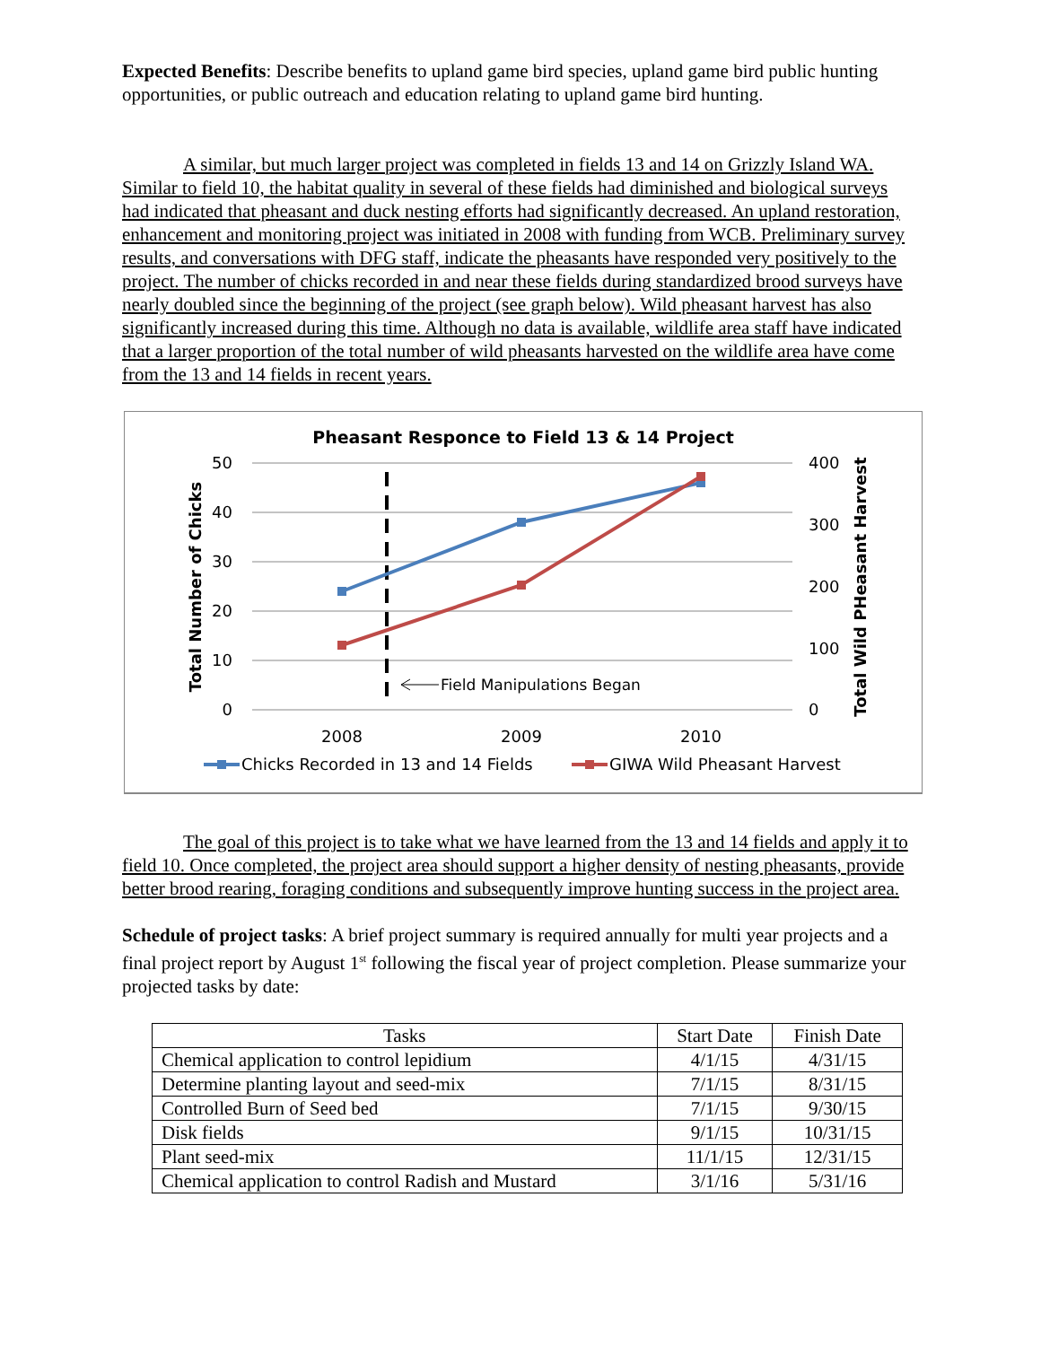Expected Benefits: Describe benefits to upland game bird species, upland game bird public hunting opportunities, or public outreach and education relating to upland game bird hunting.
A similar, but much larger project was completed in fields 13 and 14 on Grizzly Island WA. Similar to field 10, the habitat quality in several of these fields had diminished and biological surveys had indicated that pheasant and duck nesting efforts had significantly decreased. An upland restoration, enhancement and monitoring project was initiated in 2008 with funding from WCB. Preliminary survey results, and conversations with DFG staff, indicate the pheasants have responded very positively to the project. The number of chicks recorded in and near these fields during standardized brood surveys have nearly doubled since the beginning of the project (see graph below). Wild pheasant harvest has also significantly increased during this time. Although no data is available, wildlife area staff have indicated that a larger proportion of the total number of wild pheasants harvested on the wildlife area have come from the 13 and 14 fields in recent years.
Pheasant Responce to Field 13 & 14 Project
50
40
30
20
10
0
400
300
200
100
0
2008
2009
2010
Total Number of Chicks
Total Wild PHeasant Harvest
Field Manipulations Began
Chicks Recorded in 13 and 14 Fields
GIWA Wild Pheasant Harvest
The goal of this project is to take what we have learned from the 13 and 14 fields and apply it to field 10. Once completed, the project area should support a higher density of nesting pheasants, provide better brood rearing, foraging conditions and subsequently improve hunting success in the project area.
Schedule of project tasks: A brief project summary is required annually for multi year projects and a final project report by August 1<sup>st</sup> following the fiscal year of project completion. Please summarize your projected tasks by date:
| Tasks | Start Date | Finish Date |
| --- | --- | --- |
| Chemical application to control lepidium | 4/1/15 | 4/31/15 |
| Determine planting layout and seed-mix | 7/1/15 | 8/31/15 |
| Controlled Burn of Seed bed | 7/1/15 | 9/30/15 |
| Disk fields | 9/1/15 | 10/31/15 |
| Plant seed-mix | 11/1/15 | 12/31/15 |
| Chemical application to control Radish and Mustard | 3/1/16 | 5/31/16 |